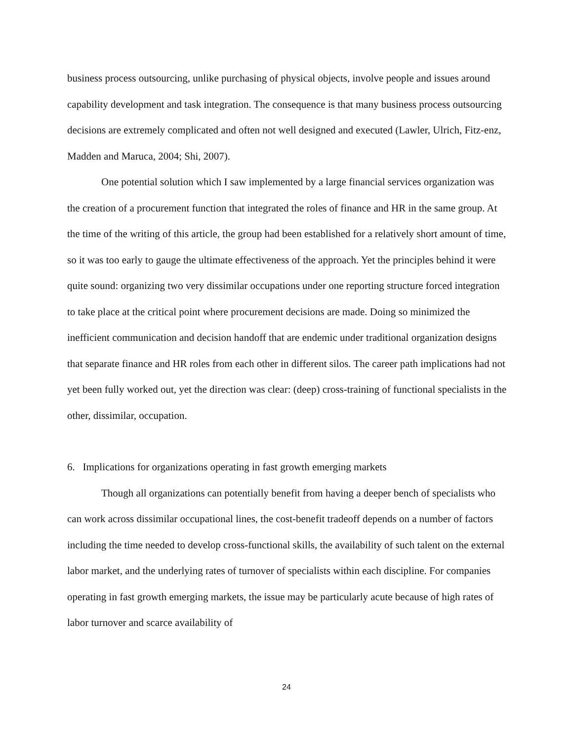business process outsourcing, unlike purchasing of physical objects, involve people and issues around capability development and task integration. The consequence is that many business process outsourcing decisions are extremely complicated and often not well designed and executed (Lawler, Ulrich, Fitz-enz, Madden and Maruca, 2004; Shi, 2007).
One potential solution which I saw implemented by a large financial services organization was the creation of a procurement function that integrated the roles of finance and HR in the same group. At the time of the writing of this article, the group had been established for a relatively short amount of time, so it was too early to gauge the ultimate effectiveness of the approach. Yet the principles behind it were quite sound: organizing two very dissimilar occupations under one reporting structure forced integration to take place at the critical point where procurement decisions are made. Doing so minimized the inefficient communication and decision handoff that are endemic under traditional organization designs that separate finance and HR roles from each other in different silos. The career path implications had not yet been fully worked out, yet the direction was clear: (deep) cross-training of functional specialists in the other, dissimilar, occupation.
6. Implications for organizations operating in fast growth emerging markets
Though all organizations can potentially benefit from having a deeper bench of specialists who can work across dissimilar occupational lines, the cost-benefit tradeoff depends on a number of factors including the time needed to develop cross-functional skills, the availability of such talent on the external labor market, and the underlying rates of turnover of specialists within each discipline. For companies operating in fast growth emerging markets, the issue may be particularly acute because of high rates of labor turnover and scarce availability of
24